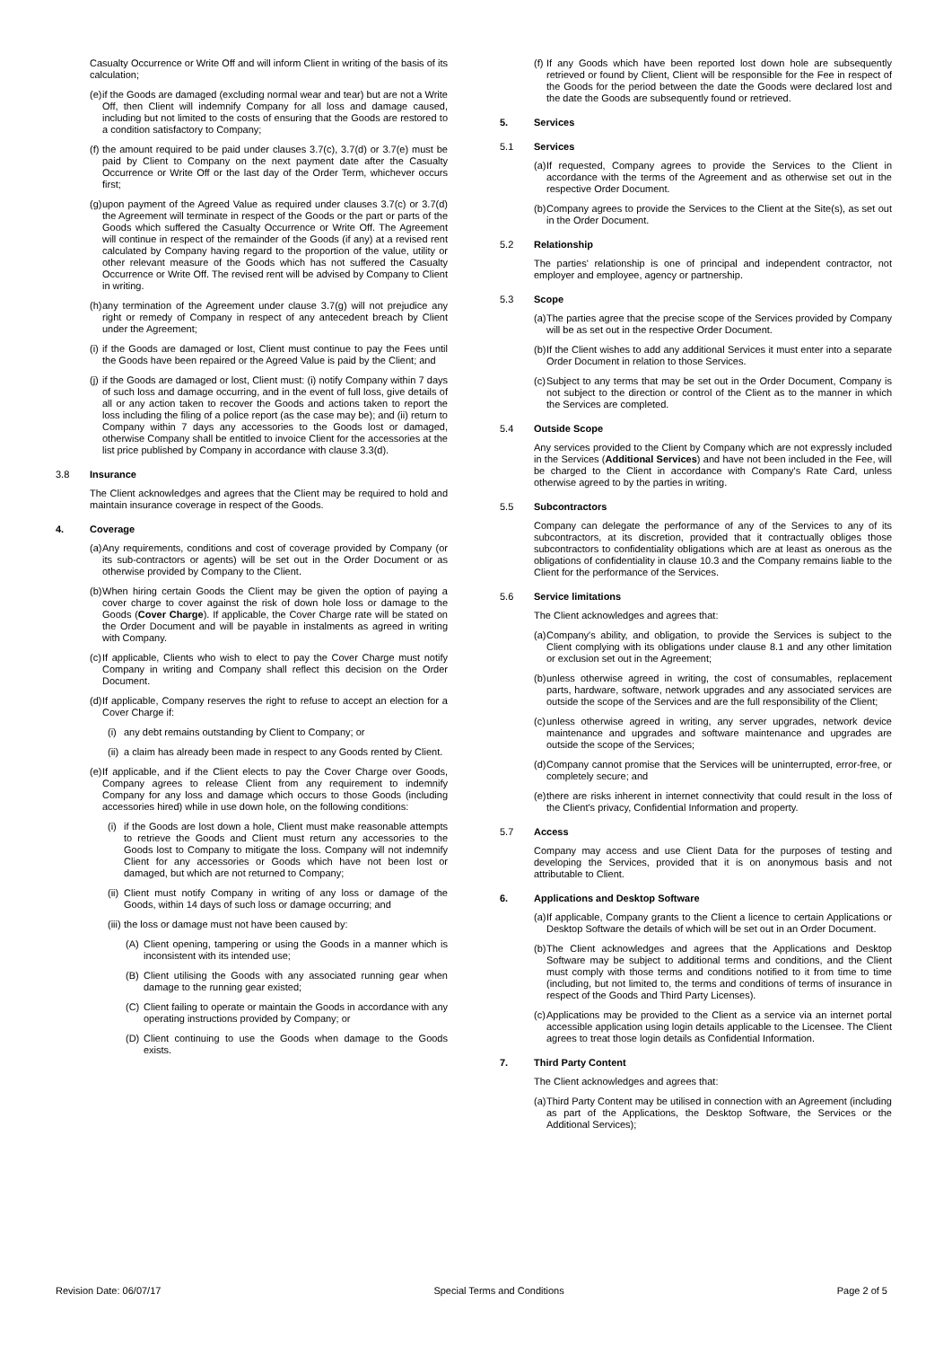Casualty Occurrence or Write Off and will inform Client in writing of the basis of its calculation;
(e) if the Goods are damaged (excluding normal wear and tear) but are not a Write Off, then Client will indemnify Company for all loss and damage caused, including but not limited to the costs of ensuring that the Goods are restored to a condition satisfactory to Company;
(f) the amount required to be paid under clauses 3.7(c), 3.7(d) or 3.7(e) must be paid by Client to Company on the next payment date after the Casualty Occurrence or Write Off or the last day of the Order Term, whichever occurs first;
(g) upon payment of the Agreed Value as required under clauses 3.7(c) or 3.7(d) the Agreement will terminate in respect of the Goods or the part or parts of the Goods which suffered the Casualty Occurrence or Write Off. The Agreement will continue in respect of the remainder of the Goods (if any) at a revised rent calculated by Company having regard to the proportion of the value, utility or other relevant measure of the Goods which has not suffered the Casualty Occurrence or Write Off. The revised rent will be advised by Company to Client in writing.
(h) any termination of the Agreement under clause 3.7(g) will not prejudice any right or remedy of Company in respect of any antecedent breach by Client under the Agreement;
(i) if the Goods are damaged or lost, Client must continue to pay the Fees until the Goods have been repaired or the Agreed Value is paid by the Client; and
(j) if the Goods are damaged or lost, Client must: (i) notify Company within 7 days of such loss and damage occurring, and in the event of full loss, give details of all or any action taken to recover the Goods and actions taken to report the loss including the filing of a police report (as the case may be); and (ii) return to Company within 7 days any accessories to the Goods lost or damaged, otherwise Company shall be entitled to invoice Client for the accessories at the list price published by Company in accordance with clause 3.3(d).
3.8 Insurance
The Client acknowledges and agrees that the Client may be required to hold and maintain insurance coverage in respect of the Goods.
4. Coverage
(a) Any requirements, conditions and cost of coverage provided by Company (or its sub-contractors or agents) will be set out in the Order Document or as otherwise provided by Company to the Client.
(b) When hiring certain Goods the Client may be given the option of paying a cover charge to cover against the risk of down hole loss or damage to the Goods (Cover Charge). If applicable, the Cover Charge rate will be stated on the Order Document and will be payable in instalments as agreed in writing with Company.
(c) If applicable, Clients who wish to elect to pay the Cover Charge must notify Company in writing and Company shall reflect this decision on the Order Document.
(d) If applicable, Company reserves the right to refuse to accept an election for a Cover Charge if:
(i) any debt remains outstanding by Client to Company; or
(ii) a claim has already been made in respect to any Goods rented by Client.
(e) If applicable, and if the Client elects to pay the Cover Charge over Goods, Company agrees to release Client from any requirement to indemnify Company for any loss and damage which occurs to those Goods (including accessories hired) while in use down hole, on the following conditions:
(i) if the Goods are lost down a hole, Client must make reasonable attempts to retrieve the Goods and Client must return any accessories to the Goods lost to Company to mitigate the loss. Company will not indemnify Client for any accessories or Goods which have not been lost or damaged, but which are not returned to Company;
(ii) Client must notify Company in writing of any loss or damage of the Goods, within 14 days of such loss or damage occurring; and
(iii) the loss or damage must not have been caused by:
(A) Client opening, tampering or using the Goods in a manner which is inconsistent with its intended use;
(B) Client utilising the Goods with any associated running gear when damage to the running gear existed;
(C) Client failing to operate or maintain the Goods in accordance with any operating instructions provided by Company; or
(D) Client continuing to use the Goods when damage to the Goods exists.
(f) If any Goods which have been reported lost down hole are subsequently retrieved or found by Client, Client will be responsible for the Fee in respect of the Goods for the period between the date the Goods were declared lost and the date the Goods are subsequently found or retrieved.
5. Services
5.1 Services
(a) If requested, Company agrees to provide the Services to the Client in accordance with the terms of the Agreement and as otherwise set out in the respective Order Document.
(b) Company agrees to provide the Services to the Client at the Site(s), as set out in the Order Document.
5.2 Relationship
The parties' relationship is one of principal and independent contractor, not employer and employee, agency or partnership.
5.3 Scope
(a) The parties agree that the precise scope of the Services provided by Company will be as set out in the respective Order Document.
(b) If the Client wishes to add any additional Services it must enter into a separate Order Document in relation to those Services.
(c) Subject to any terms that may be set out in the Order Document, Company is not subject to the direction or control of the Client as to the manner in which the Services are completed.
5.4 Outside Scope
Any services provided to the Client by Company which are not expressly included in the Services (Additional Services) and have not been included in the Fee, will be charged to the Client in accordance with Company's Rate Card, unless otherwise agreed to by the parties in writing.
5.5 Subcontractors
Company can delegate the performance of any of the Services to any of its subcontractors, at its discretion, provided that it contractually obliges those subcontractors to confidentiality obligations which are at least as onerous as the obligations of confidentiality in clause 10.3 and the Company remains liable to the Client for the performance of the Services.
5.6 Service limitations
The Client acknowledges and agrees that:
(a) Company's ability, and obligation, to provide the Services is subject to the Client complying with its obligations under clause 8.1 and any other limitation or exclusion set out in the Agreement;
(b) unless otherwise agreed in writing, the cost of consumables, replacement parts, hardware, software, network upgrades and any associated services are outside the scope of the Services and are the full responsibility of the Client;
(c) unless otherwise agreed in writing, any server upgrades, network device maintenance and upgrades and software maintenance and upgrades are outside the scope of the Services;
(d) Company cannot promise that the Services will be uninterrupted, error-free, or completely secure; and
(e) there are risks inherent in internet connectivity that could result in the loss of the Client's privacy, Confidential Information and property.
5.7 Access
Company may access and use Client Data for the purposes of testing and developing the Services, provided that it is on anonymous basis and not attributable to Client.
6. Applications and Desktop Software
(a) If applicable, Company grants to the Client a licence to certain Applications or Desktop Software the details of which will be set out in an Order Document.
(b) The Client acknowledges and agrees that the Applications and Desktop Software may be subject to additional terms and conditions, and the Client must comply with those terms and conditions notified to it from time to time (including, but not limited to, the terms and conditions of terms of insurance in respect of the Goods and Third Party Licenses).
(c) Applications may be provided to the Client as a service via an internet portal accessible application using login details applicable to the Licensee. The Client agrees to treat those login details as Confidential Information.
7. Third Party Content
The Client acknowledges and agrees that:
(a) Third Party Content may be utilised in connection with an Agreement (including as part of the Applications, the Desktop Software, the Services or the Additional Services);
Revision Date: 06/07/17 Special Terms and Conditions Page 2 of 5